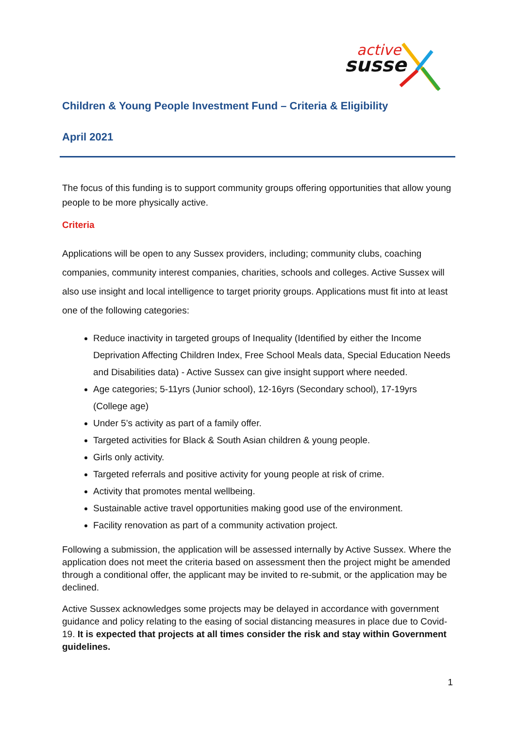active
susse
Children & Young People Investment Fund – Criteria & Eligibility
April 2021
The focus of this funding is to support community groups offering opportunities that allow young people to be more physically active.
Criteria
Applications will be open to any Sussex providers, including; community clubs, coaching companies, community interest companies, charities, schools and colleges. Active Sussex will also use insight and local intelligence to target priority groups. Applications must fit into at least one of the following categories:
Reduce inactivity in targeted groups of Inequality (Identified by either the Income Deprivation Affecting Children Index, Free School Meals data, Special Education Needs and Disabilities data) - Active Sussex can give insight support where needed.
Age categories; 5-11yrs (Junior school), 12-16yrs (Secondary school), 17-19yrs (College age)
Under 5’s activity as part of a family offer.
Targeted activities for Black & South Asian children & young people.
Girls only activity.
Targeted referrals and positive activity for young people at risk of crime.
Activity that promotes mental wellbeing.
Sustainable active travel opportunities making good use of the environment.
Facility renovation as part of a community activation project.
Following a submission, the application will be assessed internally by Active Sussex. Where the application does not meet the criteria based on assessment then the project might be amended through a conditional offer, the applicant may be invited to re-submit, or the application may be declined.
Active Sussex acknowledges some projects may be delayed in accordance with government guidance and policy relating to the easing of social distancing measures in place due to Covid-19. It is expected that projects at all times consider the risk and stay within Government guidelines.
1